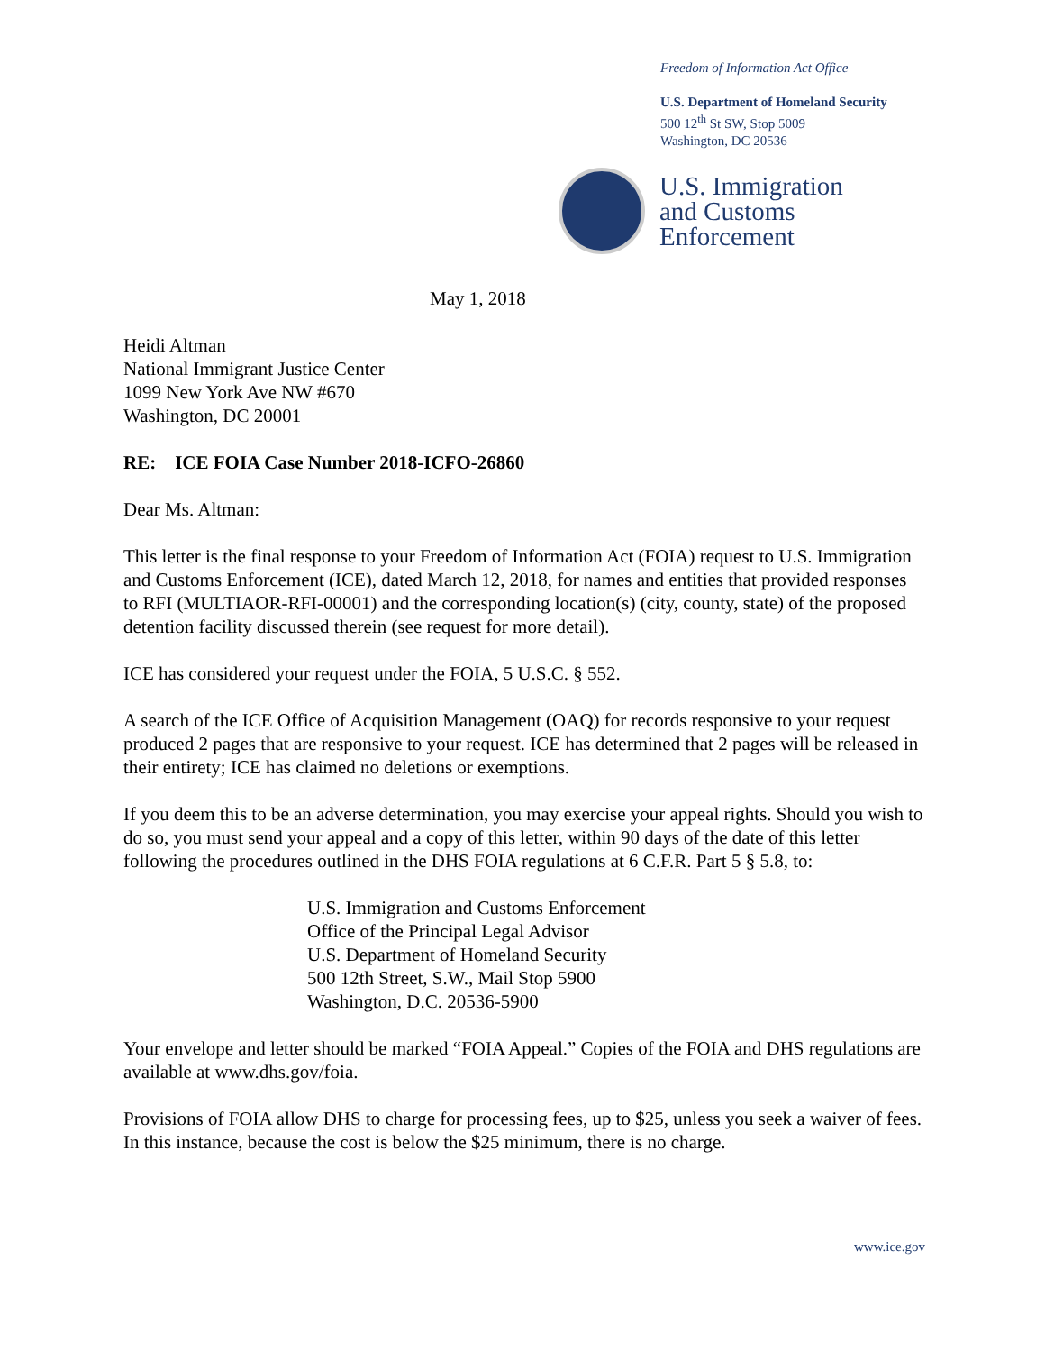Freedom of Information Act Office
U.S. Department of Homeland Security
500 12<sup>th</sup> St SW, Stop 5009
Washington, DC 20536
U.S. Immigration
and Customs
Enforcement
May 1, 2018
Heidi Altman
National Immigrant Justice Center
1099 New York Ave NW #670
Washington, DC 20001
RE: ICE FOIA Case Number 2018-ICFO-26860
Dear Ms. Altman:
This letter is the final response to your Freedom of Information Act (FOIA) request to U.S. Immigration and Customs Enforcement (ICE), dated March 12, 2018, for names and entities that provided responses to RFI (MULTIAOR-RFI-00001) and the corresponding location(s) (city, county, state) of the proposed detention facility discussed therein (see request for more detail).
ICE has considered your request under the FOIA, 5 U.S.C. § 552.
A search of the ICE Office of Acquisition Management (OAQ) for records responsive to your request produced 2 pages that are responsive to your request. ICE has determined that 2 pages will be released in their entirety; ICE has claimed no deletions or exemptions.
If you deem this to be an adverse determination, you may exercise your appeal rights. Should you wish to do so, you must send your appeal and a copy of this letter, within 90 days of the date of this letter following the procedures outlined in the DHS FOIA regulations at 6 C.F.R. Part 5 § 5.8, to:
U.S. Immigration and Customs Enforcement
Office of the Principal Legal Advisor
U.S. Department of Homeland Security
500 12th Street, S.W., Mail Stop 5900
Washington, D.C. 20536-5900
Your envelope and letter should be marked “FOIA Appeal.” Copies of the FOIA and DHS regulations are available at www.dhs.gov/foia.
Provisions of FOIA allow DHS to charge for processing fees, up to $25, unless you seek a waiver of fees. In this instance, because the cost is below the $25 minimum, there is no charge.
www.ice.gov